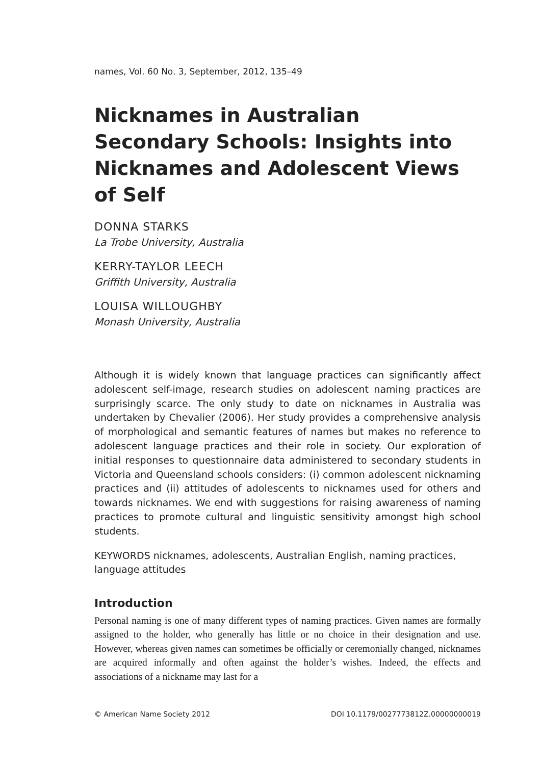names, Vol. 60 No. 3, September, 2012, 135–49
Nicknames in Australian Secondary Schools: Insights into Nicknames and Adolescent Views of Self
DONNA STARKS
La Trobe University, Australia
KERRY-TAYLOR LEECH
Griffith University, Australia
LOUISA WILLOUGHBY
Monash University, Australia
Although it is widely known that language practices can significantly affect adolescent self-image, research studies on adolescent naming practices are surprisingly scarce. The only study to date on nicknames in Australia was undertaken by Chevalier (2006). Her study provides a comprehensive analysis of morphological and semantic features of names but makes no reference to adolescent language practices and their role in society. Our exploration of initial responses to questionnaire data administered to secondary students in Victoria and Queensland schools considers: (i) common adolescent nicknaming practices and (ii) attitudes of adolescents to nicknames used for others and towards nicknames. We end with suggestions for raising awareness of naming practices to promote cultural and linguistic sensitivity amongst high school students.
KEYWORDS nicknames, adolescents, Australian English, naming practices, language attitudes
Introduction
Personal naming is one of many different types of naming practices. Given names are formally assigned to the holder, who generally has little or no choice in their designation and use. However, whereas given names can sometimes be officially or ceremonially changed, nicknames are acquired informally and often against the holder’s wishes. Indeed, the effects and associations of a nickname may last for a
© American Name Society 2012 DOI 10.1179/0027773812Z.00000000019